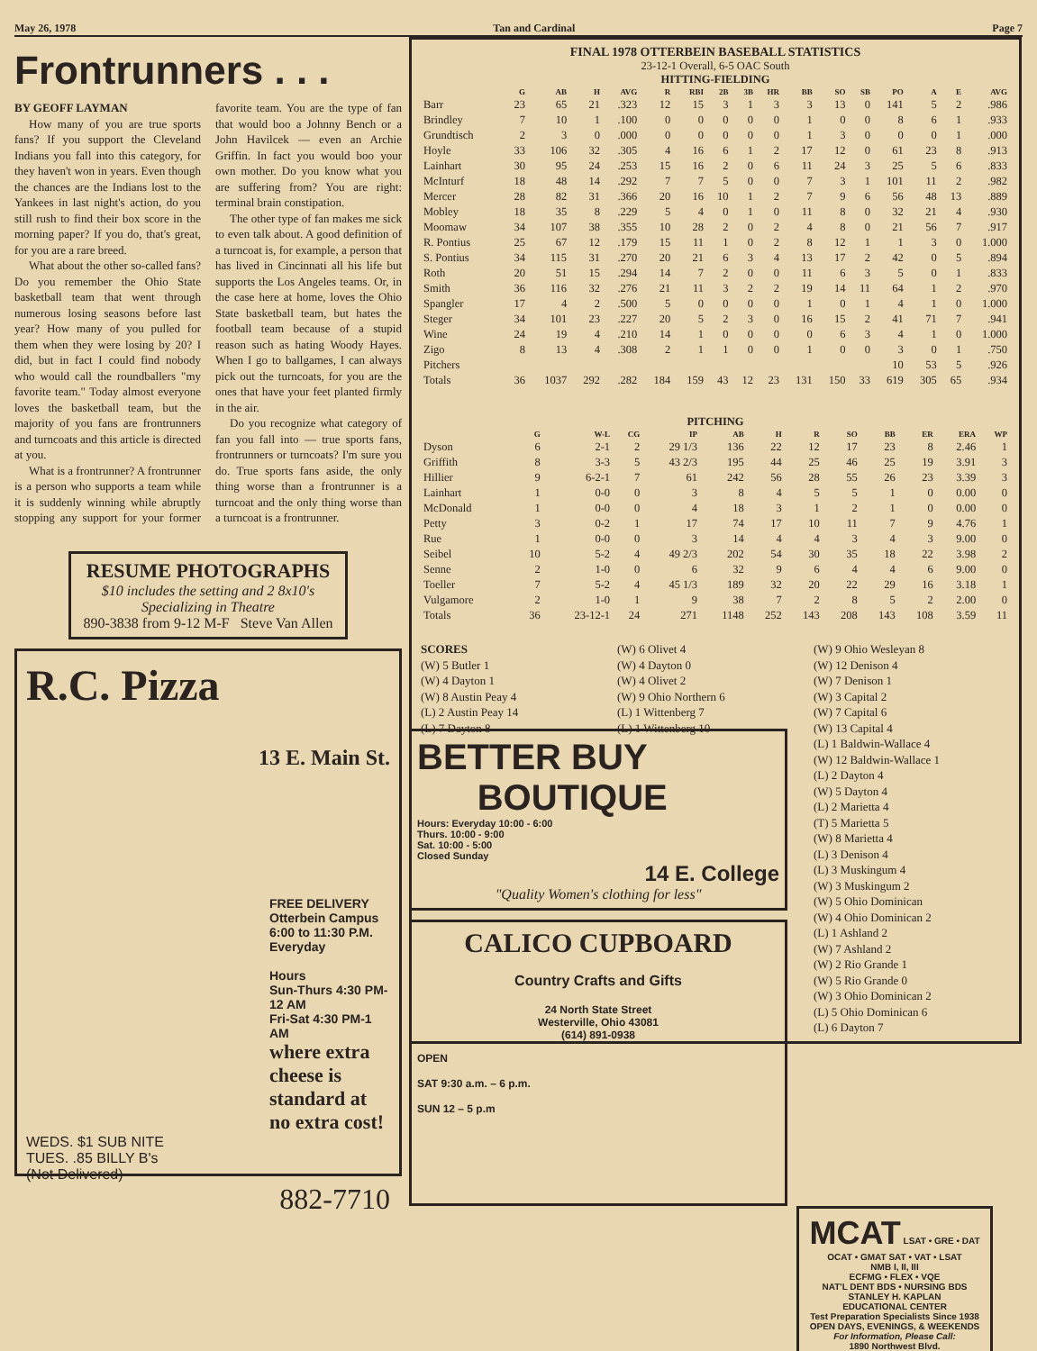May 26, 1978 Tan and Cardinal Page 7
Frontrunners . . .
BY GEOFF LAYMAN
How many of you are true sports fans? If you support the Cleveland Indians you fall into this category, for they haven't won in years. Even though the chances are the Indians lost to the Yankees in last night's action, do you still rush to find their box score in the morning paper? If you do, that's great, for you are a rare breed.
What about the other so-called fans? Do you remember the Ohio State basketball team that went through numerous losing seasons before last year? How many of you pulled for them when they were losing by 20? I did, but in fact I could find nobody who would call the roundballers "my favorite team." Today almost everyone loves the basketball team, but the majority of you fans are frontrunners and turncoats and this article is directed at you.
What is a frontrunner? A frontrunner is a person who supports a team while it is suddenly winning while abruptly stopping any support for your former favorite team. You are the type of fan that would boo a Johnny Bench or a John Havilcek — even an Archie Griffin. In fact you would boo your own mother. Do you know what you are suffering from? You are right: terminal brain constipation.
The other type of fan makes me sick to even talk about. A good definition of a turncoat is, for example, a person that has lived in Cincinnati all his life but supports the Los Angeles teams. Or, in the case here at home, loves the Ohio State basketball team, but hates the football team because of a stupid reason such as hating Woody Hayes. When I go to ballgames, I can always pick out the turncoats, for you are the ones that have your feet planted firmly in the air.
Do you recognize what category of fan you fall into — true sports fans, frontrunners or turncoats? I'm sure you do. True sports fans aside, the only thing worse than a frontrunner is a turncoat and the only thing worse than a turncoat is a frontrunner.
RESUME PHOTOGRAPHS
$10 includes the setting and 2 8x10's
Specializing in Theatre
890-3838 from 9-12 M-F Steve Van Allen
R.C. Pizza
13 E. Main St.
FREE DELIVERY
Otterbein Campus
6:00 to 11:30 P.M.
Everyday
Hours
Sun-Thurs 4:30 PM-12 AM
Fri-Sat 4:30 PM-1 AM
where extra cheese is standard at no extra cost!
WEDS. $1 SUB NITE
TUES. .85 BILLY B's
(Not Delivered)
882-7710
FINAL 1978 OTTERBEIN BASEBALL STATISTICS
23-12-1 Overall, 6-5 OAC South
HITTING-FIELDING
| | G | AB | H | AVG | R | RBI | 2B | 3B | HR | BB | SO | SB | PO | A | E | AVG |
| --- | --- | --- | --- | --- | --- | --- | --- | --- | --- | --- | --- | --- | --- | --- | --- | --- |
| Barr | 23 | 65 | 21 | .323 | 12 | 15 | 3 | 1 | 3 | 3 | 13 | 0 | 141 | 5 | 2 | .986 |
| Brindley | 7 | 10 | 1 | .100 | 0 | 0 | 0 | 0 | 0 | 1 | 0 | 0 | 8 | 6 | 1 | .933 |
| Grundtisch | 2 | 3 | 0 | .000 | 0 | 0 | 0 | 0 | 0 | 1 | 3 | 0 | 0 | 0 | 1 | .000 |
| Hoyle | 33 | 106 | 32 | .305 | 4 | 16 | 6 | 1 | 2 | 17 | 12 | 0 | 61 | 23 | 8 | .913 |
| Lainhart | 30 | 95 | 24 | .253 | 15 | 16 | 2 | 0 | 6 | 11 | 24 | 3 | 25 | 5 | 6 | .833 |
| McInturf | 18 | 48 | 14 | .292 | 7 | 7 | 5 | 0 | 0 | 7 | 3 | 1 | 101 | 11 | 2 | .982 |
| Mercer | 28 | 82 | 31 | .366 | 20 | 16 | 10 | 1 | 2 | 7 | 9 | 6 | 56 | 48 | 13 | .889 |
| Mobley | 18 | 35 | 8 | .229 | 5 | 4 | 0 | 1 | 0 | 11 | 8 | 0 | 32 | 21 | 4 | .930 |
| Moomaw | 34 | 107 | 38 | .355 | 10 | 28 | 2 | 0 | 2 | 4 | 8 | 0 | 21 | 56 | 7 | .917 |
| R. Pontius | 25 | 67 | 12 | .179 | 15 | 11 | 1 | 0 | 2 | 8 | 12 | 1 | 1 | 3 | 0 | 1.000 |
| S. Pontius | 34 | 115 | 31 | .270 | 20 | 21 | 6 | 3 | 4 | 13 | 17 | 2 | 42 | 0 | 5 | .894 |
| Roth | 20 | 51 | 15 | .294 | 14 | 7 | 2 | 0 | 0 | 11 | 6 | 3 | 5 | 0 | 1 | .833 |
| Smith | 36 | 116 | 32 | .276 | 21 | 11 | 3 | 2 | 2 | 19 | 14 | 11 | 64 | 1 | 2 | .970 |
| Spangler | 17 | 4 | 2 | .500 | 5 | 0 | 0 | 0 | 0 | 1 | 0 | 1 | 4 | 1 | 0 | 1.000 |
| Steger | 34 | 101 | 23 | .227 | 20 | 5 | 2 | 3 | 0 | 16 | 15 | 2 | 41 | 71 | 7 | .941 |
| Wine | 24 | 19 | 4 | .210 | 14 | 1 | 0 | 0 | 0 | 0 | 6 | 3 | 4 | 1 | 0 | 1.000 |
| Zigo | 8 | 13 | 4 | .308 | 2 | 1 | 1 | 0 | 0 | 1 | 0 | 0 | 3 | 0 | 1 | .750 |
| Pitchers | | | | | | | | | | | | | 10 | 53 | 5 | .926 |
| Totals | 36 | 1037 | 292 | .282 | 184 | 159 | 43 | 12 | 23 | 131 | 150 | 33 | 619 | 305 | 65 | .934 |
PITCHING
| | G | W-L | CG | IP | AB | H | R | SO | BB | ER | ERA | WP |
| --- | --- | --- | --- | --- | --- | --- | --- | --- | --- | --- | --- | --- |
| Dyson | 6 | 2-1 | 2 | 29 1/3 | 136 | 22 | 12 | 17 | 23 | 8 | 2.46 | 1 |
| Griffith | 8 | 3-3 | 5 | 43 2/3 | 195 | 44 | 25 | 46 | 25 | 19 | 3.91 | 3 |
| Hillier | 9 | 6-2-1 | 7 | 61 | 242 | 56 | 28 | 55 | 26 | 23 | 3.39 | 3 |
| Lainhart | 1 | 0-0 | 0 | 3 | 8 | 4 | 5 | 5 | 1 | 0 | 0.00 | 0 |
| McDonald | 1 | 0-0 | 0 | 4 | 18 | 3 | 1 | 2 | 1 | 0 | 0.00 | 0 |
| Petty | 3 | 0-2 | 1 | 17 | 74 | 17 | 10 | 11 | 7 | 9 | 4.76 | 1 |
| Rue | 1 | 0-0 | 0 | 3 | 14 | 4 | 4 | 3 | 4 | 3 | 9.00 | 0 |
| Seibel | 10 | 5-2 | 4 | 49 2/3 | 202 | 54 | 30 | 35 | 18 | 22 | 3.98 | 2 |
| Senne | 2 | 1-0 | 0 | 6 | 32 | 9 | 6 | 4 | 4 | 6 | 9.00 | 0 |
| Toeller | 7 | 5-2 | 4 | 45 1/3 | 189 | 32 | 20 | 22 | 29 | 16 | 3.18 | 1 |
| Vulgamore | 2 | 1-0 | 1 | 9 | 38 | 7 | 2 | 8 | 5 | 2 | 2.00 | 0 |
| Totals | 36 | 23-12-1 | 24 | 271 | 1148 | 252 | 143 | 208 | 143 | 108 | 3.59 | 11 |
SCORES
(W) 5 Butler 1
(W) 4 Dayton 1
(W) 8 Austin Peay 4
(L) 2 Austin Peay 14
(L) 7 Dayton 8
(W) 6 Olivet 4
(W) 4 Dayton 0
(W) 4 Olivet 2
(W) 9 Ohio Northern 6
(L) 1 Wittenberg 7
(L) 1 Wittenberg 10
(W) 9 Ohio Wesleyan 8
(W) 12 Denison 4
(W) 7 Denison 1
(W) 3 Capital 2
(W) 7 Capital 6
(W) 13 Capital 4
(L) 1 Baldwin-Wallace 4
(W) 12 Baldwin-Wallace 1
(L) 2 Dayton 4
(W) 5 Dayton 4
(L) 2 Marietta 4
(T) 5 Marietta 5
(W) 8 Marietta 4
(L) 3 Denison 4
(L) 3 Muskingum 4
(W) 3 Muskingum 2
(W) 5 Ohio Dominican
(W) 4 Ohio Dominican 2
(L) 1 Ashland 2
(W) 7 Ashland 2
(W) 2 Rio Grande 1
(W) 5 Rio Grande 0
(W) 3 Ohio Dominican 2
(L) 5 Ohio Dominican 6
(L) 6 Dayton 7
BETTER BUY
BOUTIQUE
Hours: Everyday 10:00 - 6:00
Thurs. 10:00 - 9:00
Sat. 10:00 - 5:00
Closed Sunday
14 E. College
"Quality Women's clothing for less"
CALICO CUPBOARD
Country Crafts and Gifts
24 North State Street
Westerville, Ohio 43081
(614) 891-0938
OPEN
SAT 9:30 a.m. – 6 p.m.
SUN 12 – 5 p.m
MCAT LSAT • GRE • DAT OCAT • GMAT SAT • VAT • LSAT
NMB I, II, III
ECFMG • FLEX • VQE
NAT'L DENT BDS • NURSING BDS
STANLEY H. KAPLAN
EDUCATIONAL CENTER
Test Preparation Specialists Since 1938
OPEN DAYS, EVENINGS, & WEEKENDS
For Information, Please Call:
1890 Northwest Blvd.